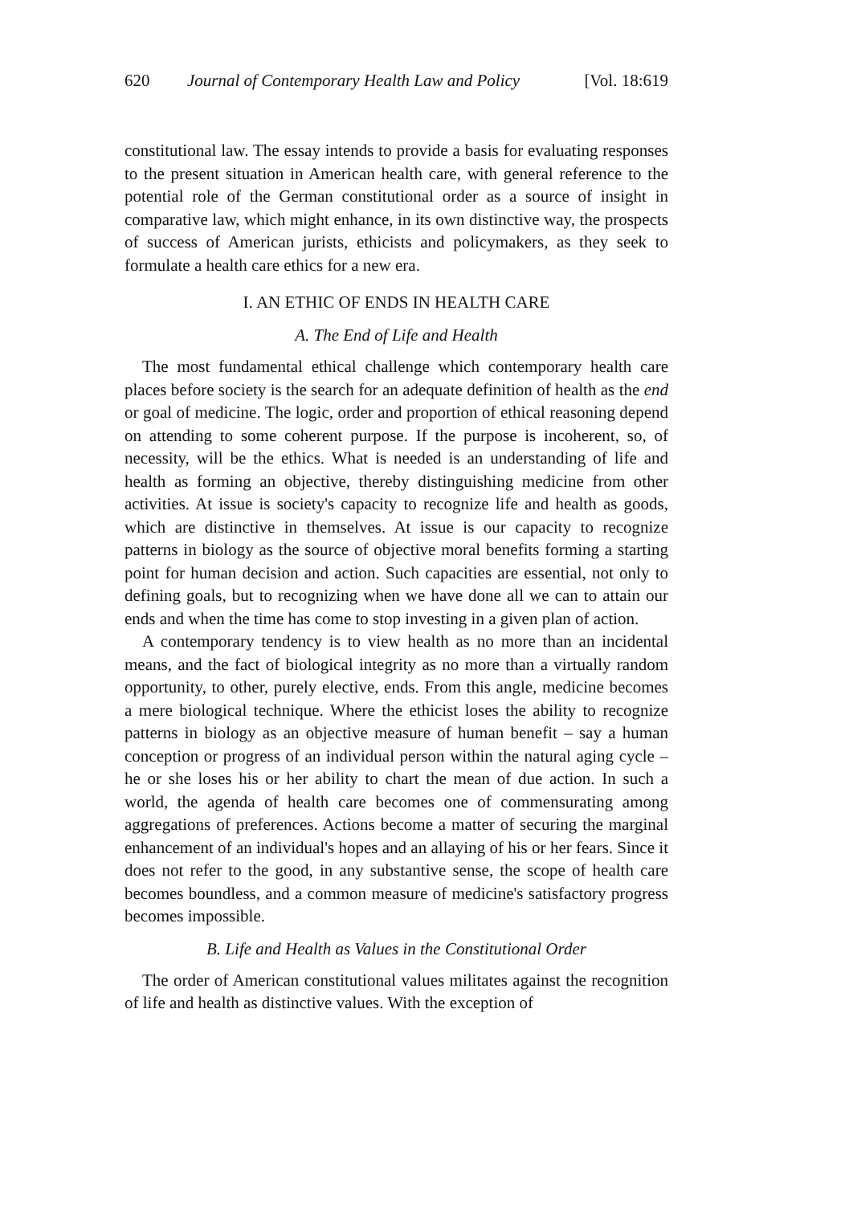620 Journal of Contemporary Health Law and Policy [Vol. 18:619
constitutional law. The essay intends to provide a basis for evaluating responses to the present situation in American health care, with general reference to the potential role of the German constitutional order as a source of insight in comparative law, which might enhance, in its own distinctive way, the prospects of success of American jurists, ethicists and policymakers, as they seek to formulate a health care ethics for a new era.
I. AN ETHIC OF ENDS IN HEALTH CARE
A. The End of Life and Health
The most fundamental ethical challenge which contemporary health care places before society is the search for an adequate definition of health as the end or goal of medicine. The logic, order and proportion of ethical reasoning depend on attending to some coherent purpose. If the purpose is incoherent, so, of necessity, will be the ethics. What is needed is an understanding of life and health as forming an objective, thereby distinguishing medicine from other activities. At issue is society's capacity to recognize life and health as goods, which are distinctive in themselves. At issue is our capacity to recognize patterns in biology as the source of objective moral benefits forming a starting point for human decision and action. Such capacities are essential, not only to defining goals, but to recognizing when we have done all we can to attain our ends and when the time has come to stop investing in a given plan of action.
A contemporary tendency is to view health as no more than an incidental means, and the fact of biological integrity as no more than a virtually random opportunity, to other, purely elective, ends. From this angle, medicine becomes a mere biological technique. Where the ethicist loses the ability to recognize patterns in biology as an objective measure of human benefit – say a human conception or progress of an individual person within the natural aging cycle – he or she loses his or her ability to chart the mean of due action. In such a world, the agenda of health care becomes one of commensurating among aggregations of preferences. Actions become a matter of securing the marginal enhancement of an individual's hopes and an allaying of his or her fears. Since it does not refer to the good, in any substantive sense, the scope of health care becomes boundless, and a common measure of medicine's satisfactory progress becomes impossible.
B. Life and Health as Values in the Constitutional Order
The order of American constitutional values militates against the recognition of life and health as distinctive values. With the exception of